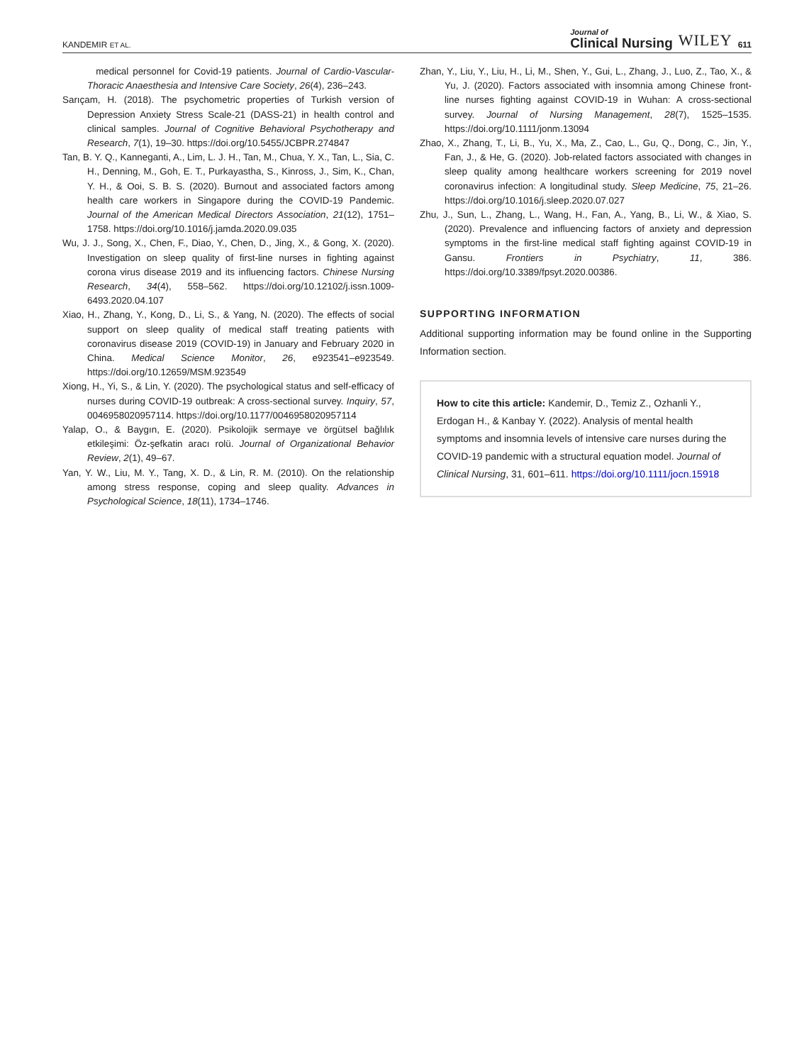KANDEMIR ET AL. Journal of
Clinical Nursing WILEY 611
medical personnel for Covid-19 patients. Journal of Cardio-Vascular-Thoracic Anaesthesia and Intensive Care Society, 26(4), 236–243.
Sarıçam, H. (2018). The psychometric properties of Turkish version of Depression Anxiety Stress Scale-21 (DASS-21) in health control and clinical samples. Journal of Cognitive Behavioral Psychotherapy and Research, 7(1), 19–30. https://doi.org/10.5455/JCBPR.274847
Tan, B. Y. Q., Kanneganti, A., Lim, L. J. H., Tan, M., Chua, Y. X., Tan, L., Sia, C. H., Denning, M., Goh, E. T., Purkayastha, S., Kinross, J., Sim, K., Chan, Y. H., & Ooi, S. B. S. (2020). Burnout and associated factors among health care workers in Singapore during the COVID-19 Pandemic. Journal of the American Medical Directors Association, 21(12), 1751–1758. https://doi.org/10.1016/j.jamda.2020.09.035
Wu, J. J., Song, X., Chen, F., Diao, Y., Chen, D., Jing, X., & Gong, X. (2020). Investigation on sleep quality of first-line nurses in fighting against corona virus disease 2019 and its influencing factors. Chinese Nursing Research, 34(4), 558–562. https://doi.org/10.12102/j.issn.1009-6493.2020.04.107
Xiao, H., Zhang, Y., Kong, D., Li, S., & Yang, N. (2020). The effects of social support on sleep quality of medical staff treating patients with coronavirus disease 2019 (COVID-19) in January and February 2020 in China. Medical Science Monitor, 26, e923541–e923549. https://doi.org/10.12659/MSM.923549
Xiong, H., Yi, S., & Lin, Y. (2020). The psychological status and self-efficacy of nurses during COVID-19 outbreak: A cross-sectional survey. Inquiry, 57, 0046958020957114. https://doi.org/10.1177/0046958020957114
Yalap, O., & Baygın, E. (2020). Psikolojik sermaye ve örgütsel bağlılık etkileşimi: Öz-şefkatin aracı rolü. Journal of Organizational Behavior Review, 2(1), 49–67.
Yan, Y. W., Liu, M. Y., Tang, X. D., & Lin, R. M. (2010). On the relationship among stress response, coping and sleep quality. Advances in Psychological Science, 18(11), 1734–1746.
Zhan, Y., Liu, Y., Liu, H., Li, M., Shen, Y., Gui, L., Zhang, J., Luo, Z., Tao, X., & Yu, J. (2020). Factors associated with insomnia among Chinese front-line nurses fighting against COVID-19 in Wuhan: A cross-sectional survey. Journal of Nursing Management, 28(7), 1525–1535. https://doi.org/10.1111/jonm.13094
Zhao, X., Zhang, T., Li, B., Yu, X., Ma, Z., Cao, L., Gu, Q., Dong, C., Jin, Y., Fan, J., & He, G. (2020). Job-related factors associated with changes in sleep quality among healthcare workers screening for 2019 novel coronavirus infection: A longitudinal study. Sleep Medicine, 75, 21–26. https://doi.org/10.1016/j.sleep.2020.07.027
Zhu, J., Sun, L., Zhang, L., Wang, H., Fan, A., Yang, B., Li, W., & Xiao, S. (2020). Prevalence and influencing factors of anxiety and depression symptoms in the first-line medical staff fighting against COVID-19 in Gansu. Frontiers in Psychiatry, 11, 386. https://doi.org/10.3389/fpsyt.2020.00386.
SUPPORTING INFORMATION
Additional supporting information may be found online in the Supporting Information section.
How to cite this article: Kandemir, D., Temiz Z., Ozhanli Y., Erdogan H., & Kanbay Y. (2022). Analysis of mental health symptoms and insomnia levels of intensive care nurses during the COVID-19 pandemic with a structural equation model. Journal of Clinical Nursing, 31, 601–611. https://doi.org/10.1111/jocn.15918